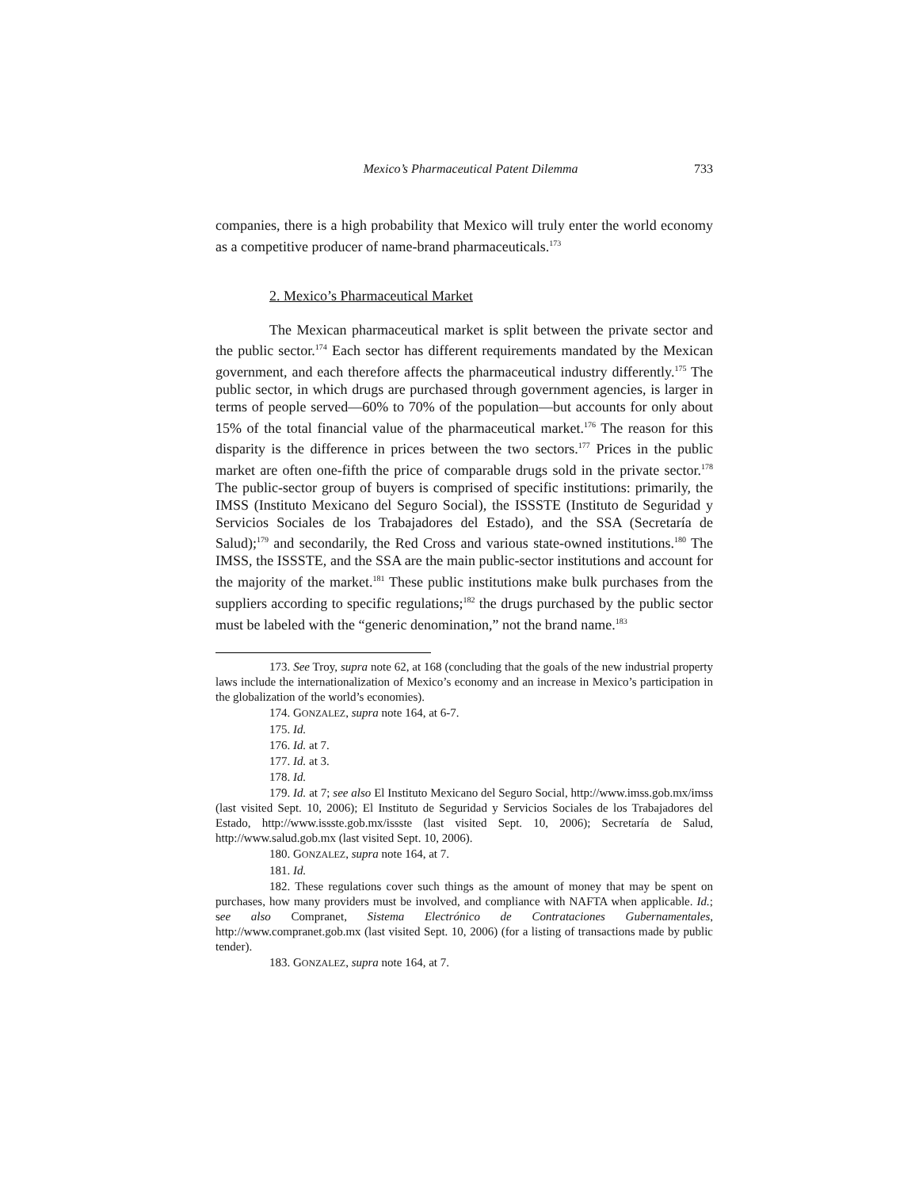Mexico’s Pharmaceutical Patent Dilemma 733
companies, there is a high probability that Mexico will truly enter the world economy as a competitive producer of name-brand pharmaceuticals.<sup>173</sup>
2. Mexico’s Pharmaceutical Market
The Mexican pharmaceutical market is split between the private sector and the public sector.<sup>174</sup> Each sector has different requirements mandated by the Mexican government, and each therefore affects the pharmaceutical industry differently.<sup>175</sup> The public sector, in which drugs are purchased through government agencies, is larger in terms of people served—60% to 70% of the population—but accounts for only about 15% of the total financial value of the pharmaceutical market.<sup>176</sup> The reason for this disparity is the difference in prices between the two sectors.<sup>177</sup> Prices in the public market are often one-fifth the price of comparable drugs sold in the private sector.<sup>178</sup> The public-sector group of buyers is comprised of specific institutions: primarily, the IMSS (Instituto Mexicano del Seguro Social), the ISSSTE (Instituto de Seguridad y Servicios Sociales de los Trabajadores del Estado), and the SSA (Secretaría de Salud);<sup>179</sup> and secondarily, the Red Cross and various state-owned institutions.<sup>180</sup> The IMSS, the ISSSTE, and the SSA are the main public-sector institutions and account for the majority of the market.<sup>181</sup> These public institutions make bulk purchases from the suppliers according to specific regulations;<sup>182</sup> the drugs purchased by the public sector must be labeled with the “generic denomination,” not the brand name.<sup>183</sup>
173. See Troy, supra note 62, at 168 (concluding that the goals of the new industrial property laws include the internationalization of Mexico’s economy and an increase in Mexico’s participation in the globalization of the world’s economies).
174. GONZALEZ, supra note 164, at 6-7.
175. Id.
176. Id. at 7.
177. Id. at 3.
178. Id.
179. Id. at 7; see also El Instituto Mexicano del Seguro Social, http://www.imss.gob.mx/imss (last visited Sept. 10, 2006); El Instituto de Seguridad y Servicios Sociales de los Trabajadores del Estado, http://www.issste.gob.mx/issste (last visited Sept. 10, 2006); Secretaría de Salud, http://www.salud.gob.mx (last visited Sept. 10, 2006).
180. GONZALEZ, supra note 164, at 7.
181. Id.
182. These regulations cover such things as the amount of money that may be spent on purchases, how many providers must be involved, and compliance with NAFTA when applicable. Id.; see also Compranet, Sistema Electrónico de Contrataciones Gubernamentales, http://www.compranet.gob.mx (last visited Sept. 10, 2006) (for a listing of transactions made by public tender).
183. GONZALEZ, supra note 164, at 7.